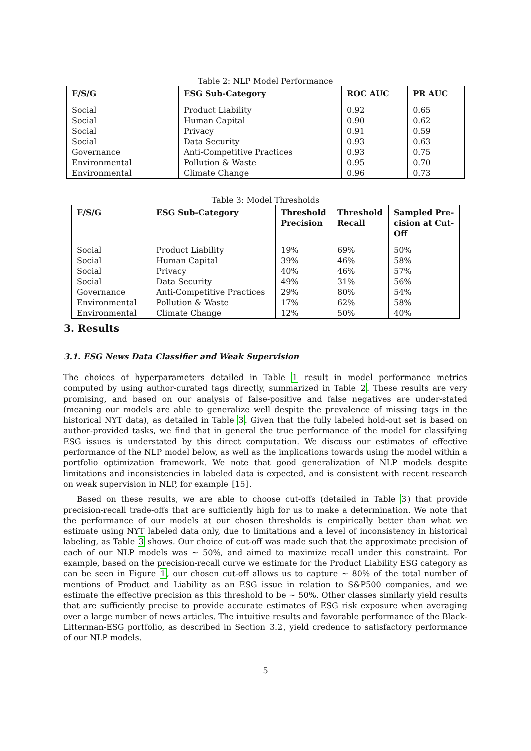Table 2: NLP Model Performance
| E/S/G | ESG Sub-Category | ROC AUC | PR AUC |
| --- | --- | --- | --- |
| Social | Product Liability | 0.92 | 0.65 |
| Social | Human Capital | 0.90 | 0.62 |
| Social | Privacy | 0.91 | 0.59 |
| Social | Data Security | 0.93 | 0.63 |
| Governance | Anti-Competitive Practices | 0.93 | 0.75 |
| Environmental | Pollution & Waste | 0.95 | 0.70 |
| Environmental | Climate Change | 0.96 | 0.73 |
Table 3: Model Thresholds
| E/S/G | ESG Sub-Category | Threshold Precision | Threshold Recall | Sampled Pre-cision at Cut-Off |
| --- | --- | --- | --- | --- |
| Social | Product Liability | 19% | 69% | 50% |
| Social | Human Capital | 39% | 46% | 58% |
| Social | Privacy | 40% | 46% | 57% |
| Social | Data Security | 49% | 31% | 56% |
| Governance | Anti-Competitive Practices | 29% | 80% | 54% |
| Environmental | Pollution & Waste | 17% | 62% | 58% |
| Environmental | Climate Change | 12% | 50% | 40% |
3. Results
3.1. ESG News Data Classifier and Weak Supervision
The choices of hyperparameters detailed in Table 1 result in model performance metrics computed by using author-curated tags directly, summarized in Table 2. These results are very promising, and based on our analysis of false-positive and false negatives are under-stated (meaning our models are able to generalize well despite the prevalence of missing tags in the historical NYT data), as detailed in Table 3. Given that the fully labeled hold-out set is based on author-provided tasks, we find that in general the true performance of the model for classifying ESG issues is understated by this direct computation. We discuss our estimates of effective performance of the NLP model below, as well as the implications towards using the model within a portfolio optimization framework. We note that good generalization of NLP models despite limitations and inconsistencies in labeled data is expected, and is consistent with recent research on weak supervision in NLP, for example [15].
Based on these results, we are able to choose cut-offs (detailed in Table 3) that provide precision-recall trade-offs that are sufficiently high for us to make a determination. We note that the performance of our models at our chosen thresholds is empirically better than what we estimate using NYT labeled data only, due to limitations and a level of inconsistency in historical labeling, as Table 3 shows. Our choice of cut-off was made such that the approximate precision of each of our NLP models was ∼ 50%, and aimed to maximize recall under this constraint. For example, based on the precision-recall curve we estimate for the Product Liability ESG category as can be seen in Figure 1, our chosen cut-off allows us to capture ∼ 80% of the total number of mentions of Product and Liability as an ESG issue in relation to S&P500 companies, and we estimate the effective precision as this threshold to be ∼ 50%. Other classes similarly yield results that are sufficiently precise to provide accurate estimates of ESG risk exposure when averaging over a large number of news articles. The intuitive results and favorable performance of the Black-Litterman-ESG portfolio, as described in Section 3.2, yield credence to satisfactory performance of our NLP models.
5